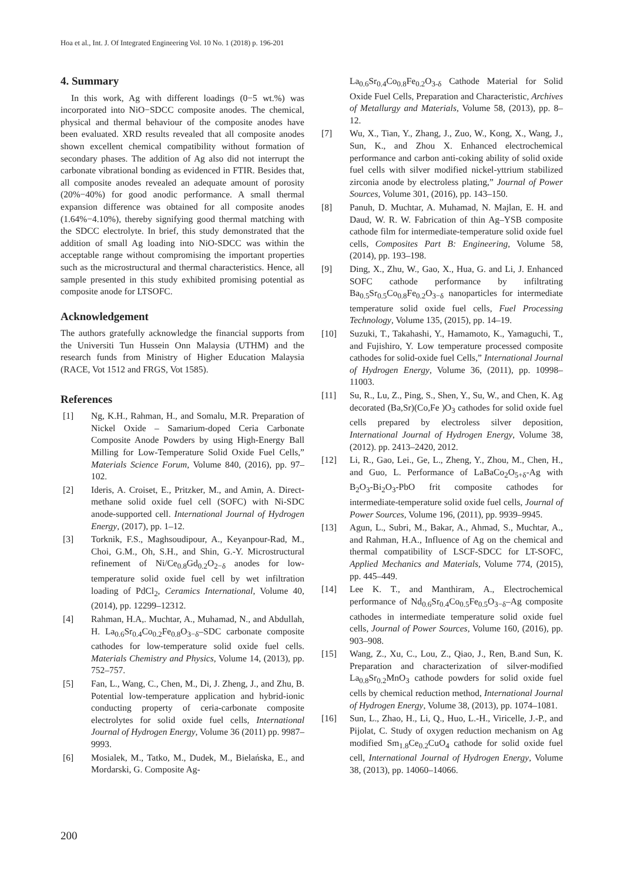Hoa et al., Int. J. Of Integrated Engineering Vol. 10 No. 1 (2018) p. 196-201
4. Summary
In this work, Ag with different loadings (0−5 wt.%) was incorporated into NiO−SDCC composite anodes. The chemical, physical and thermal behaviour of the composite anodes have been evaluated. XRD results revealed that all composite anodes shown excellent chemical compatibility without formation of secondary phases. The addition of Ag also did not interrupt the carbonate vibrational bonding as evidenced in FTIR. Besides that, all composite anodes revealed an adequate amount of porosity (20%−40%) for good anodic performance. A small thermal expansion difference was obtained for all composite anodes (1.64%−4.10%), thereby signifying good thermal matching with the SDCC electrolyte. In brief, this study demonstrated that the addition of small Ag loading into NiO-SDCC was within the acceptable range without compromising the important properties such as the microstructural and thermal characteristics. Hence, all sample presented in this study exhibited promising potential as composite anode for LTSOFC.
Acknowledgement
The authors gratefully acknowledge the financial supports from the Universiti Tun Hussein Onn Malaysia (UTHM) and the research funds from Ministry of Higher Education Malaysia (RACE, Vot 1512 and FRGS, Vot 1585).
References
[1] Ng, K.H., Rahman, H., and Somalu, M.R. Preparation of Nickel Oxide – Samarium-doped Ceria Carbonate Composite Anode Powders by using High-Energy Ball Milling for Low-Temperature Solid Oxide Fuel Cells,” Materials Science Forum, Volume 840, (2016), pp. 97–102.
[2] Ideris, A. Croiset, E., Pritzker, M., and Amin, A. Direct-methane solid oxide fuel cell (SOFC) with Ni-SDC anode-supported cell. International Journal of Hydrogen Energy, (2017), pp. 1–12.
[3] Torknik, F.S., Maghsoudipour, A., Keyanpour-Rad, M., Choi, G.M., Oh, S.H., and Shin, G.-Y. Microstructural refinement of Ni/Ce<sub>0.8</sub>Gd<sub>0.2</sub>O<sub>2−δ</sub> anodes for low-temperature solid oxide fuel cell by wet infiltration loading of PdCl<sub>2</sub>, Ceramics International, Volume 40, (2014), pp. 12299–12312.
[4] Rahman, H.A,. Muchtar, A., Muhamad, N., and Abdullah, H. La<sub>0.6</sub>Sr<sub>0.4</sub>Co<sub>0.2</sub>Fe<sub>0.8</sub>O<sub>3−δ</sub>–SDC carbonate composite cathodes for low-temperature solid oxide fuel cells. Materials Chemistry and Physics, Volume 14, (2013), pp. 752–757.
[5] Fan, L., Wang, C., Chen, M., Di, J. Zheng, J., and Zhu, B. Potential low-temperature application and hybrid-ionic conducting property of ceria-carbonate composite electrolytes for solid oxide fuel cells, International Journal of Hydrogen Energy, Volume 36 (2011) pp. 9987–9993.
[6] Mosialek, M., Tatko, M., Dudek, M., Bielańska, E., and Mordarski, G. Composite Ag-
La<sub>0.6</sub>Sr<sub>0.4</sub>Co<sub>0.8</sub>Fe<sub>0.2</sub>O<sub>3-δ</sub> Cathode Material for Solid Oxide Fuel Cells, Preparation and Characteristic, Archives of Metallurgy and Materials, Volume 58, (2013), pp. 8–12.
[7] Wu, X., Tian, Y., Zhang, J., Zuo, W., Kong, X., Wang, J., Sun, K., and Zhou X. Enhanced electrochemical performance and carbon anti-coking ability of solid oxide fuel cells with silver modified nickel-yttrium stabilized zirconia anode by electroless plating,” Journal of Power Sources, Volume 301, (2016), pp. 143–150.
[8] Panuh, D. Muchtar, A. Muhamad, N. Majlan, E. H. and Daud, W. R. W. Fabrication of thin Ag–YSB composite cathode film for intermediate-temperature solid oxide fuel cells, Composites Part B: Engineering, Volume 58, (2014), pp. 193–198.
[9] Ding, X., Zhu, W., Gao, X., Hua, G. and Li, J. Enhanced SOFC cathode performance by infiltrating Ba<sub>0.5</sub>Sr<sub>0.5</sub>Co<sub>0.8</sub>Fe<sub>0.2</sub>O<sub>3−δ</sub> nanoparticles for intermediate temperature solid oxide fuel cells, Fuel Processing Technology, Volume 135, (2015), pp. 14–19.
[10] Suzuki, T., Takahashi, Y., Hamamoto, K., Yamaguchi, T., and Fujishiro, Y. Low temperature processed composite cathodes for solid-oxide fuel Cells,” International Journal of Hydrogen Energy, Volume 36, (2011), pp. 10998–11003.
[11] Su, R., Lu, Z., Ping, S., Shen, Y., Su, W., and Chen, K. Ag decorated (Ba,Sr)(Co,Fe )O<sub>3</sub> cathodes for solid oxide fuel cells prepared by electroless silver deposition, International Journal of Hydrogen Energy, Volume 38, (2012). pp. 2413–2420, 2012.
[12] Li, R., Gao, Lei., Ge, L., Zheng, Y., Zhou, M., Chen, H., and Guo, L. Performance of LaBaCo<sub>2</sub>O<sub>5+δ</sub>-Ag with B<sub>2</sub>O<sub>3</sub>-Bi<sub>2</sub>O<sub>3</sub>-PbO frit composite cathodes for intermediate-temperature solid oxide fuel cells, Journal of Power Sources, Volume 196, (2011), pp. 9939–9945.
[13] Agun, L., Subri, M., Bakar, A., Ahmad, S., Muchtar, A., and Rahman, H.A., Influence of Ag on the chemical and thermal compatibility of LSCF-SDCC for LT-SOFC, Applied Mechanics and Materials, Volume 774, (2015), pp. 445–449.
[14] Lee K. T., and Manthiram, A., Electrochemical performance of Nd<sub>0.6</sub>Sr<sub>0.4</sub>Co<sub>0.5</sub>Fe<sub>0.5</sub>O<sub>3−δ</sub>–Ag composite cathodes in intermediate temperature solid oxide fuel cells, Journal of Power Sources, Volume 160, (2016), pp. 903–908.
[15] Wang, Z., Xu, C., Lou, Z., Qiao, J., Ren, B.and Sun, K. Preparation and characterization of silver-modified La<sub>0.8</sub>Sr<sub>0.2</sub>MnO<sub>3</sub> cathode powders for solid oxide fuel cells by chemical reduction method, International Journal of Hydrogen Energy, Volume 38, (2013), pp. 1074–1081.
[16] Sun, L., Zhao, H., Li, Q., Huo, L.-H., Viricelle, J.-P., and Pijolat, C. Study of oxygen reduction mechanism on Ag modified Sm<sub>1.8</sub>Ce<sub>0.2</sub>CuO<sub>4</sub> cathode for solid oxide fuel cell, International Journal of Hydrogen Energy, Volume 38, (2013), pp. 14060–14066.
200